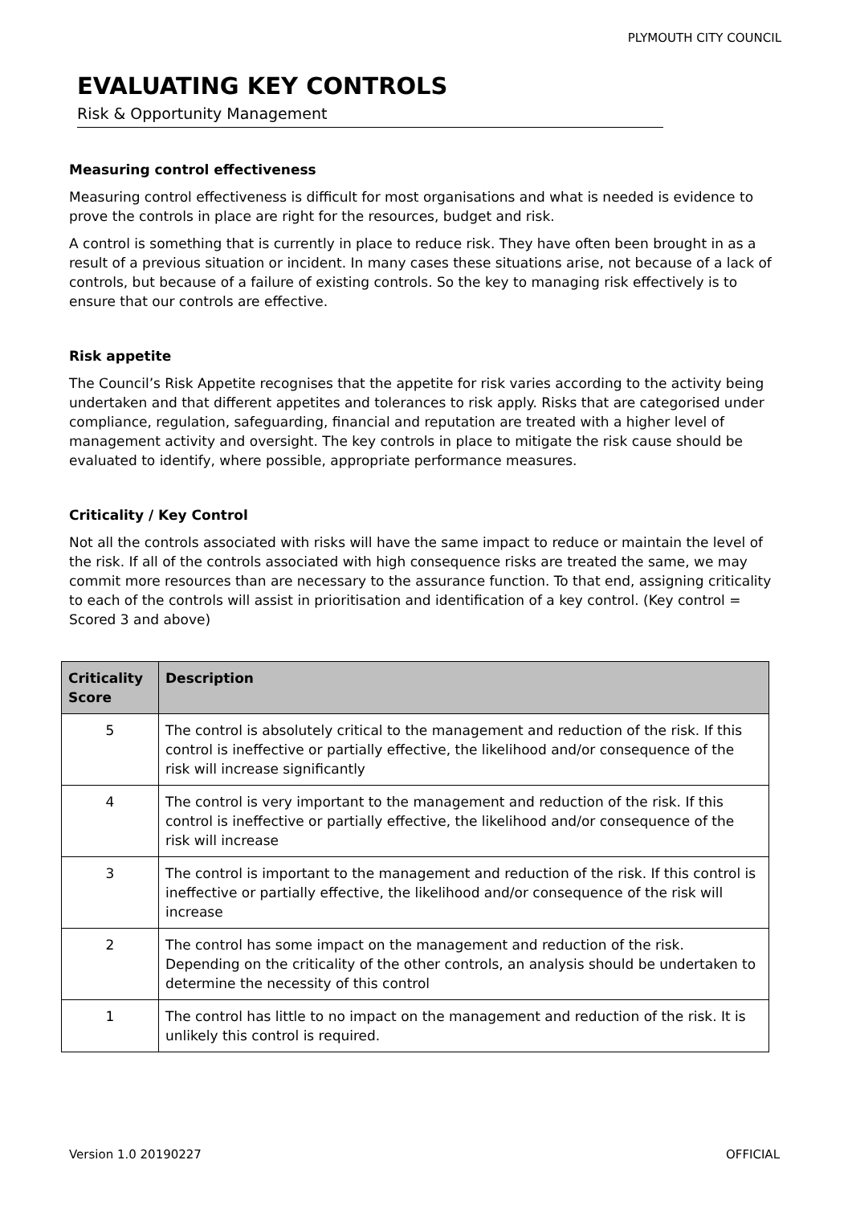PLYMOUTH CITY COUNCIL
EVALUATING KEY CONTROLS
Risk & Opportunity Management
Measuring control effectiveness
Measuring control effectiveness is difficult for most organisations and what is needed is evidence to prove the controls in place are right for the resources, budget and risk.
A control is something that is currently in place to reduce risk. They have often been brought in as a result of a previous situation or incident. In many cases these situations arise, not because of a lack of controls, but because of a failure of existing controls. So the key to managing risk effectively is to ensure that our controls are effective.
Risk appetite
The Council’s Risk Appetite recognises that the appetite for risk varies according to the activity being undertaken and that different appetites and tolerances to risk apply. Risks that are categorised under compliance, regulation, safeguarding, financial and reputation are treated with a higher level of management activity and oversight. The key controls in place to mitigate the risk cause should be evaluated to identify, where possible, appropriate performance measures.
Criticality / Key Control
Not all the controls associated with risks will have the same impact to reduce or maintain the level of the risk. If all of the controls associated with high consequence risks are treated the same, we may commit more resources than are necessary to the assurance function. To that end, assigning criticality to each of the controls will assist in prioritisation and identification of a key control. (Key control = Scored 3 and above)
| Criticality Score | Description |
| --- | --- |
| 5 | The control is absolutely critical to the management and reduction of the risk. If this control is ineffective or partially effective, the likelihood and/or consequence of the risk will increase significantly |
| 4 | The control is very important to the management and reduction of the risk. If this control is ineffective or partially effective, the likelihood and/or consequence of the risk will increase |
| 3 | The control is important to the management and reduction of the risk. If this control is ineffective or partially effective, the likelihood and/or consequence of the risk will increase |
| 2 | The control has some impact on the management and reduction of the risk. Depending on the criticality of the other controls, an analysis should be undertaken to determine the necessity of this control |
| 1 | The control has little to no impact on the management and reduction of the risk. It is unlikely this control is required. |
Version 1.0 20190227 OFFICIAL